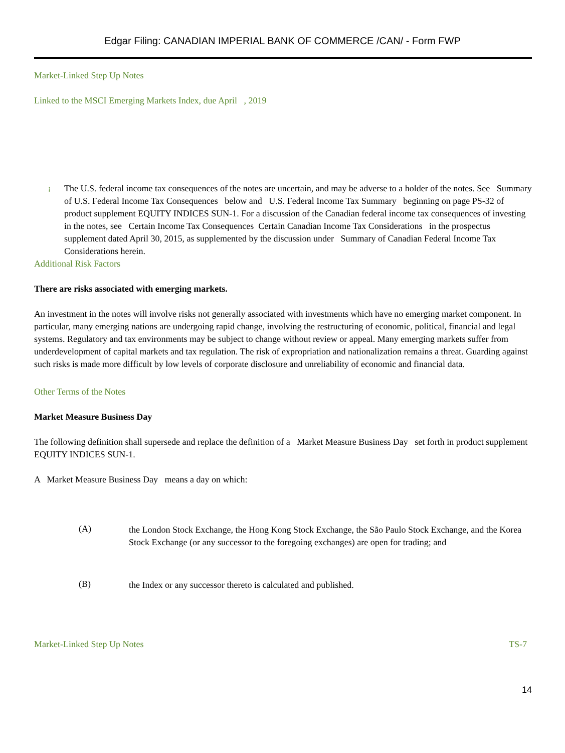Edgar Filing: CANADIAN IMPERIAL BANK OF COMMERCE /CAN/ - Form FWP
Market-Linked Step Up Notes
Linked to the MSCI Emerging Markets Index, due April , 2019
¡
The U.S. federal income tax consequences of the notes are uncertain, and may be adverse to a holder of the notes. See Summary of U.S. Federal Income Tax Consequences below and U.S. Federal Income Tax Summary beginning on page PS-32 of product supplement EQUITY INDICES SUN-1. For a discussion of the Canadian federal income tax consequences of investing in the notes, see Certain Income Tax Consequences Certain Canadian Income Tax Considerations in the prospectus supplement dated April 30, 2015, as supplemented by the discussion under Summary of Canadian Federal Income Tax Considerations herein.
Additional Risk Factors
There are risks associated with emerging markets.
An investment in the notes will involve risks not generally associated with investments which have no emerging market component. In particular, many emerging nations are undergoing rapid change, involving the restructuring of economic, political, financial and legal systems. Regulatory and tax environments may be subject to change without review or appeal. Many emerging markets suffer from underdevelopment of capital markets and tax regulation. The risk of expropriation and nationalization remains a threat. Guarding against such risks is made more difficult by low levels of corporate disclosure and unreliability of economic and financial data.
Other Terms of the Notes
Market Measure Business Day
The following definition shall supersede and replace the definition of a Market Measure Business Day set forth in product supplement EQUITY INDICES SUN-1.
A Market Measure Business Day means a day on which:
(A)
the London Stock Exchange, the Hong Kong Stock Exchange, the São Paulo Stock Exchange, and the Korea Stock Exchange (or any successor to the foregoing exchanges) are open for trading; and
(B)
the Index or any successor thereto is calculated and published.
Market-Linked Step Up Notes TS-7
14